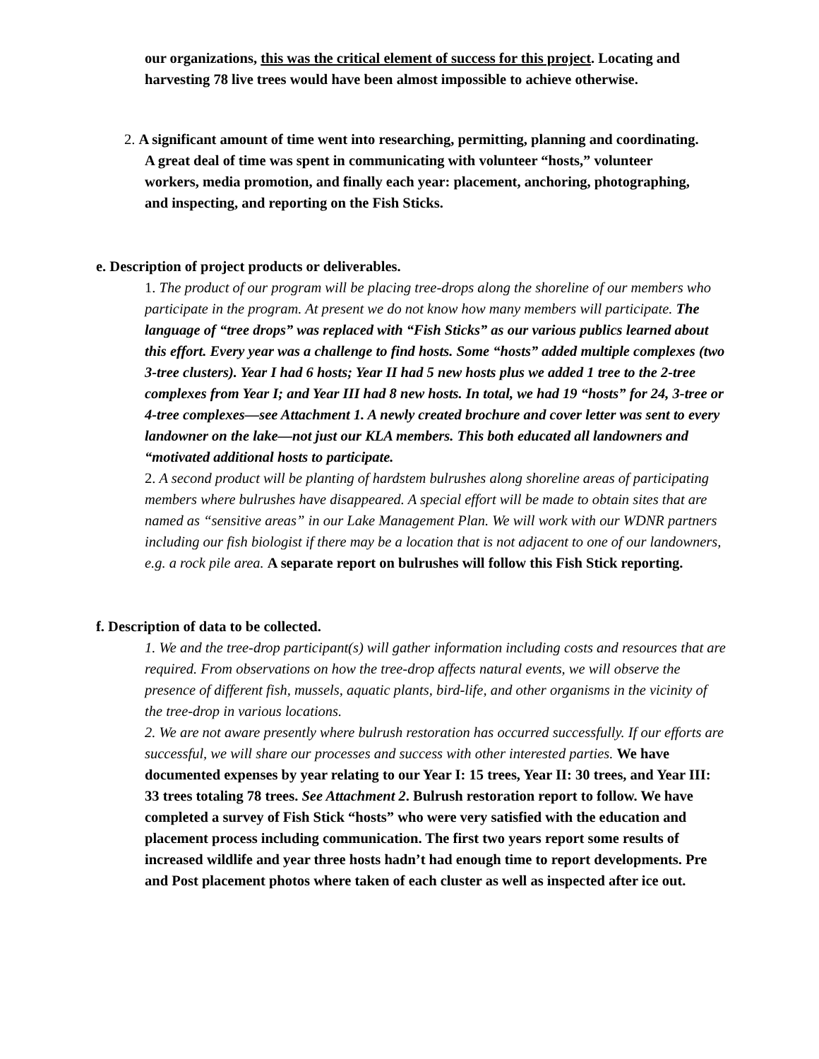our organizations, this was the critical element of success for this project. Locating and harvesting 78 live trees would have been almost impossible to achieve otherwise.
2. A significant amount of time went into researching, permitting, planning and coordinating. A great deal of time was spent in communicating with volunteer “hosts,” volunteer workers, media promotion, and finally each year: placement, anchoring, photographing, and inspecting, and reporting on the Fish Sticks.
e. Description of project products or deliverables.
1. The product of our program will be placing tree-drops along the shoreline of our members who participate in the program. At present we do not know how many members will participate. The language of “tree drops” was replaced with “Fish Sticks” as our various publics learned about this effort. Every year was a challenge to find hosts. Some “hosts” added multiple complexes (two 3-tree clusters). Year I had 6 hosts; Year II had 5 new hosts plus we added 1 tree to the 2-tree complexes from Year I; and Year III had 8 new hosts. In total, we had 19 “hosts” for 24, 3-tree or 4-tree complexes—see Attachment 1. A newly created brochure and cover letter was sent to every landowner on the lake—not just our KLA members. This both educated all landowners and “motivated additional hosts to participate.
2. A second product will be planting of hardstem bulrushes along shoreline areas of participating members where bulrushes have disappeared. A special effort will be made to obtain sites that are named as “sensitive areas” in our Lake Management Plan. We will work with our WDNR partners including our fish biologist if there may be a location that is not adjacent to one of our landowners, e.g. a rock pile area. A separate report on bulrushes will follow this Fish Stick reporting.
f. Description of data to be collected.
1. We and the tree-drop participant(s) will gather information including costs and resources that are required. From observations on how the tree-drop affects natural events, we will observe the presence of different fish, mussels, aquatic plants, bird-life, and other organisms in the vicinity of the tree-drop in various locations.
2. We are not aware presently where bulrush restoration has occurred successfully. If our efforts are successful, we will share our processes and success with other interested parties. We have documented expenses by year relating to our Year I: 15 trees, Year II: 30 trees, and Year III: 33 trees totaling 78 trees. See Attachment 2. Bulrush restoration report to follow. We have completed a survey of Fish Stick “hosts” who were very satisfied with the education and placement process including communication. The first two years report some results of increased wildlife and year three hosts hadn’t had enough time to report developments. Pre and Post placement photos where taken of each cluster as well as inspected after ice out.